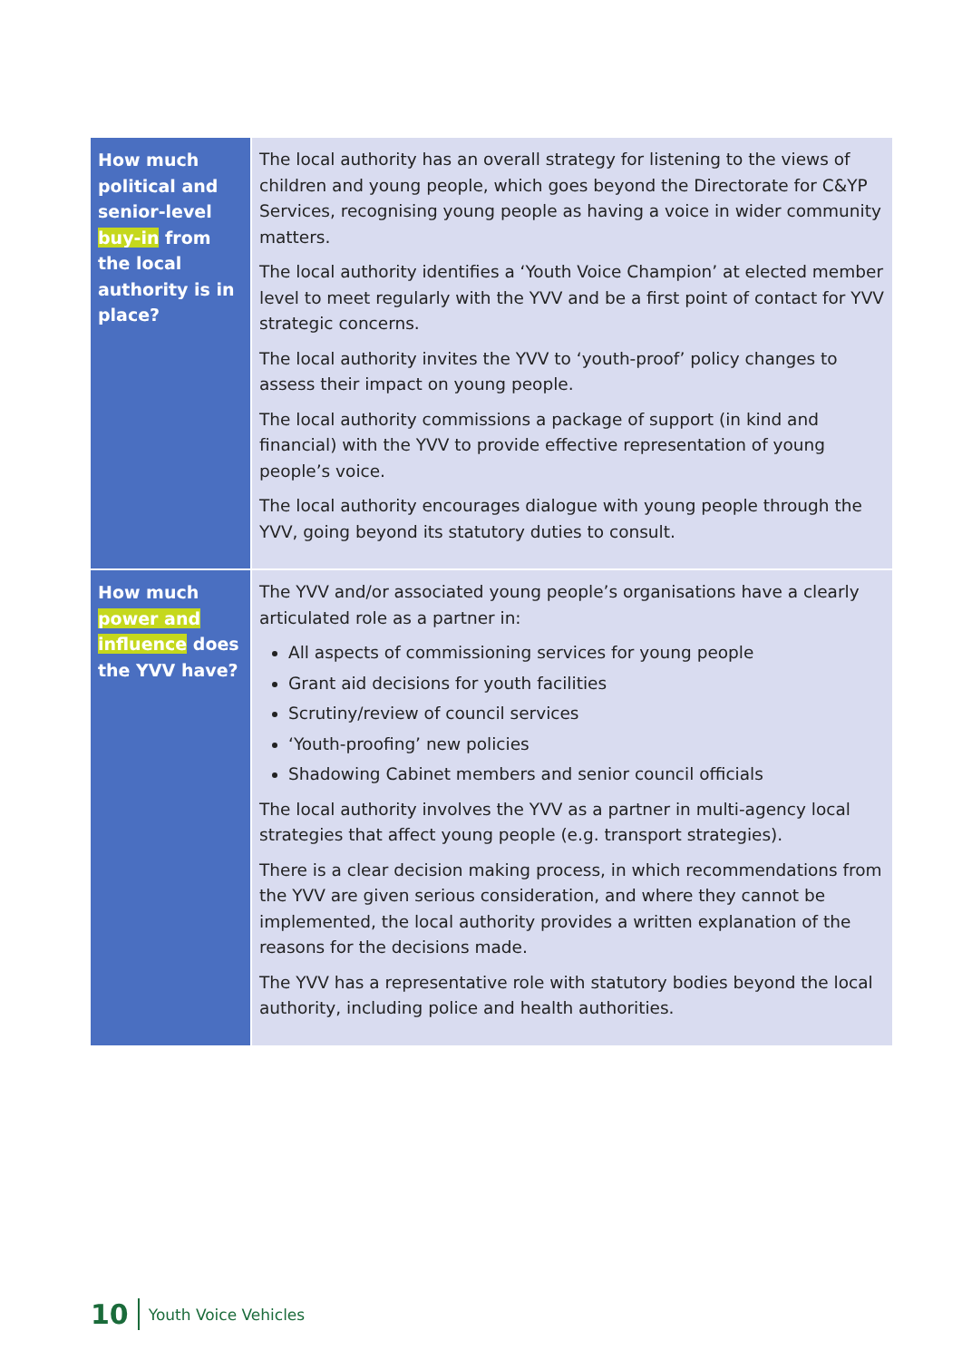| How much political and senior-level buy-in from the local authority is in place? | The local authority has an overall strategy for listening to the views of children and young people, which goes beyond the Directorate for C&YP Services, recognising young people as having a voice in wider community matters. The local authority identifies a ‘Youth Voice Champion’ at elected member level to meet regularly with the YVV and be a first point of contact for YVV strategic concerns. The local authority invites the YVV to ‘youth-proof’ policy changes to assess their impact on young people. The local authority commissions a package of support (in kind and financial) with the YVV to provide effective representation of young people’s voice. The local authority encourages dialogue with young people through the YVV, going beyond its statutory duties to consult. |
| How much power and influence does the YVV have? | The YVV and/or associated young people’s organisations have a clearly articulated role as a partner in: All aspects of commissioning services for young people Grant aid decisions for youth facilities Scrutiny/review of council services ‘Youth-proofing’ new policies Shadowing Cabinet members and senior council officials The local authority involves the YVV as a partner in multi-agency local strategies that affect young people (e.g. transport strategies). There is a clear decision making process, in which recommendations from the YVV are given serious consideration, and where they cannot be implemented, the local authority provides a written explanation of the reasons for the decisions made. The YVV has a representative role with statutory bodies beyond the local authority, including police and health authorities. |
10 Youth Voice Vehicles